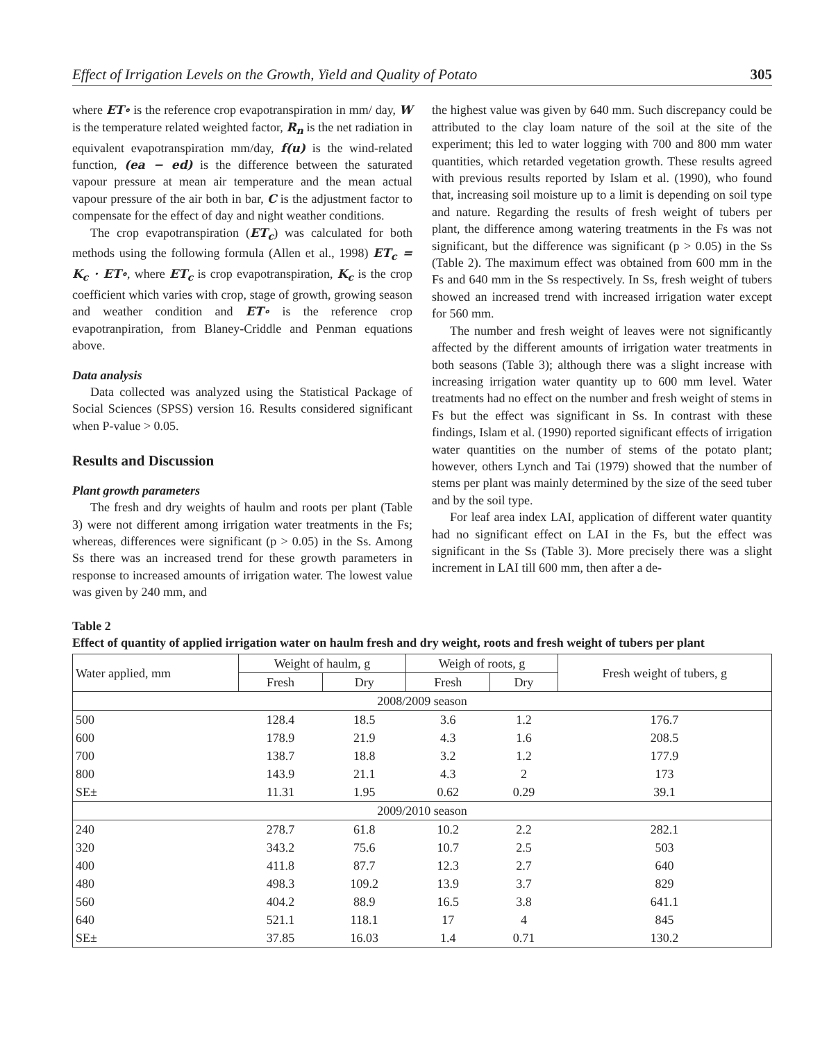Effect of Irrigation Levels on the Growth, Yield and Quality of Potato 305
where ET∘ is the reference crop evapotranspiration in mm/ day, W is the temperature related weighted factor, R<sub>n</sub> is the net radiation in equivalent evapotranspiration mm/day, f(u) is the wind-related function, (ea − ed) is the difference between the saturated vapour pressure at mean air temperature and the mean actual vapour pressure of the air both in bar, C is the adjustment factor to compensate for the effect of day and night weather conditions.
The crop evapotranspiration (ET<sub>c</sub>) was calculated for both methods using the following formula (Allen et al., 1998) ET<sub>c</sub> = K<sub>c</sub> · ET∘, where ET<sub>c</sub> is crop evapotranspiration, K<sub>c</sub> is the crop coefficient which varies with crop, stage of growth, growing season and weather condition and ET∘ is the reference crop evapotranpiration, from Blaney-Criddle and Penman equations above.
Data analysis
Data collected was analyzed using the Statistical Package of Social Sciences (SPSS) version 16. Results considered significant when P-value > 0.05.
Results and Discussion
Plant growth parameters
The fresh and dry weights of haulm and roots per plant (Table 3) were not different among irrigation water treatments in the Fs; whereas, differences were significant (p > 0.05) in the Ss. Among Ss there was an increased trend for these growth parameters in response to increased amounts of irrigation water. The lowest value was given by 240 mm, and
the highest value was given by 640 mm. Such discrepancy could be attributed to the clay loam nature of the soil at the site of the experiment; this led to water logging with 700 and 800 mm water quantities, which retarded vegetation growth. These results agreed with previous results reported by Islam et al. (1990), who found that, increasing soil moisture up to a limit is depending on soil type and nature. Regarding the results of fresh weight of tubers per plant, the difference among watering treatments in the Fs was not significant, but the difference was significant (p > 0.05) in the Ss (Table 2). The maximum effect was obtained from 600 mm in the Fs and 640 mm in the Ss respectively. In Ss, fresh weight of tubers showed an increased trend with increased irrigation water except for 560 mm.
The number and fresh weight of leaves were not significantly affected by the different amounts of irrigation water treatments in both seasons (Table 3); although there was a slight increase with increasing irrigation water quantity up to 600 mm level. Water treatments had no effect on the number and fresh weight of stems in Fs but the effect was significant in Ss. In contrast with these findings, Islam et al. (1990) reported significant effects of irrigation water quantities on the number of stems of the potato plant; however, others Lynch and Tai (1979) showed that the number of stems per plant was mainly determined by the size of the seed tuber and by the soil type.
For leaf area index LAI, application of different water quantity had no significant effect on LAI in the Fs, but the effect was significant in the Ss (Table 3). More precisely there was a slight increment in LAI till 600 mm, then after a de-
Table 2
Effect of quantity of applied irrigation water on haulm fresh and dry weight, roots and fresh weight of tubers per plant
| Water applied, mm | Weight of haulm, g | | Weigh of roots, g | | Fresh weight of tubers, g |
| --- | --- | --- | --- | --- | --- |
| | Fresh | Dry | Fresh | Dry | |
| 2008/2009 season | | | | | |
| 500 | 128.4 | 18.5 | 3.6 | 1.2 | 176.7 |
| 600 | 178.9 | 21.9 | 4.3 | 1.6 | 208.5 |
| 700 | 138.7 | 18.8 | 3.2 | 1.2 | 177.9 |
| 800 | 143.9 | 21.1 | 4.3 | 2 | 173 |
| SE± | 11.31 | 1.95 | 0.62 | 0.29 | 39.1 |
| 2009/2010 season | | | | | |
| 240 | 278.7 | 61.8 | 10.2 | 2.2 | 282.1 |
| 320 | 343.2 | 75.6 | 10.7 | 2.5 | 503 |
| 400 | 411.8 | 87.7 | 12.3 | 2.7 | 640 |
| 480 | 498.3 | 109.2 | 13.9 | 3.7 | 829 |
| 560 | 404.2 | 88.9 | 16.5 | 3.8 | 641.1 |
| 640 | 521.1 | 118.1 | 17 | 4 | 845 |
| SE± | 37.85 | 16.03 | 1.4 | 0.71 | 130.2 |